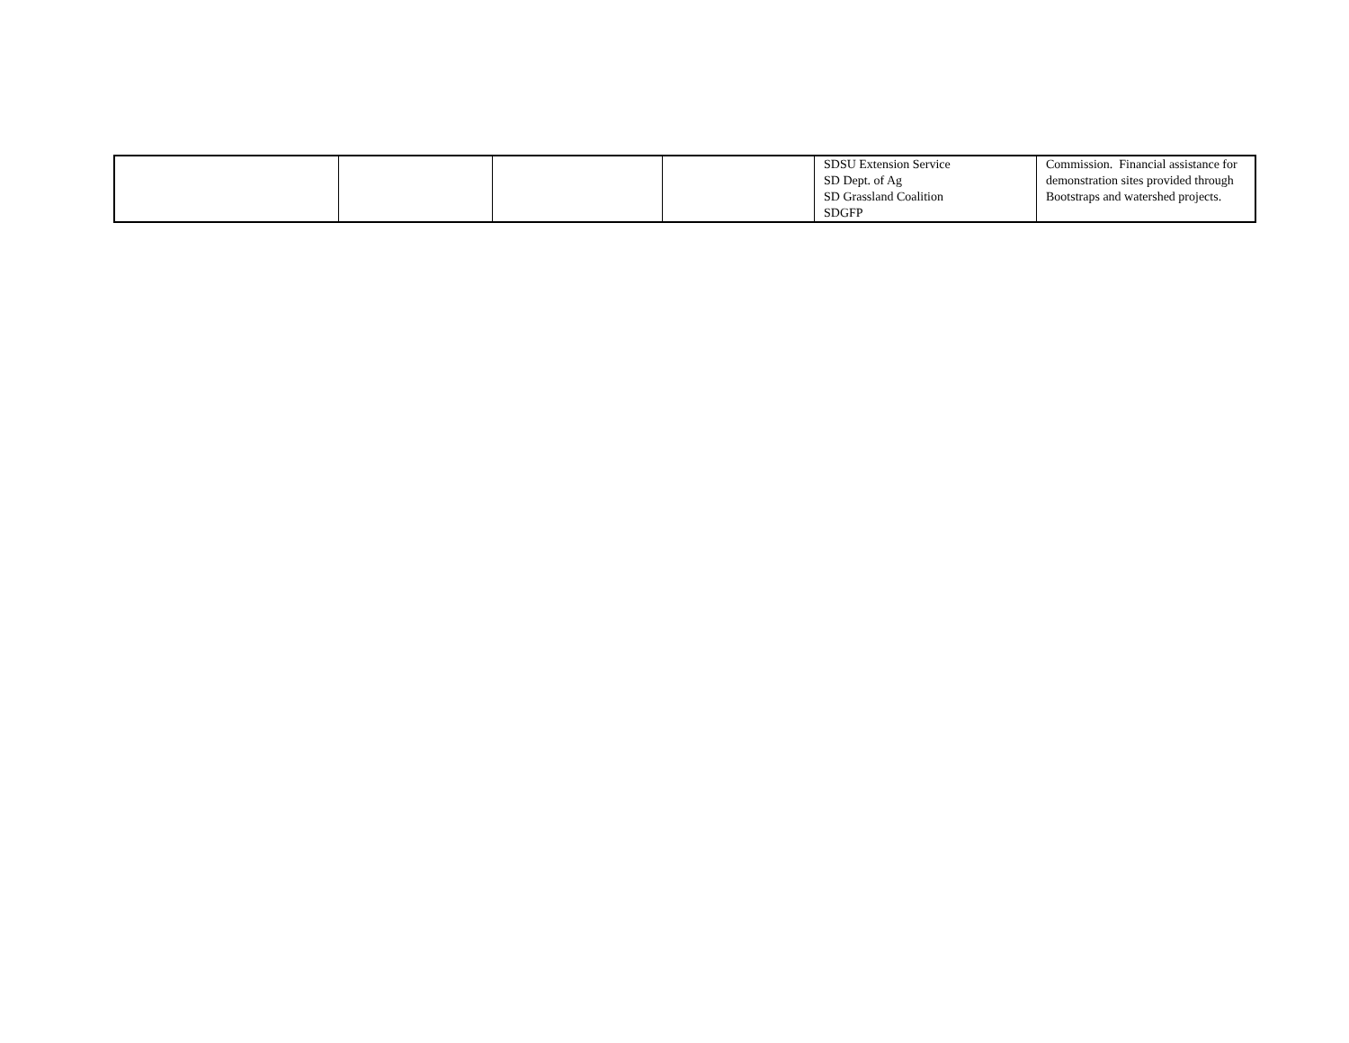| | | | | SDSU Extension Service SD Dept. of Ag SD Grassland Coalition SDGFP | Commission. Financial assistance for demonstration sites provided through Bootstraps and watershed projects. |